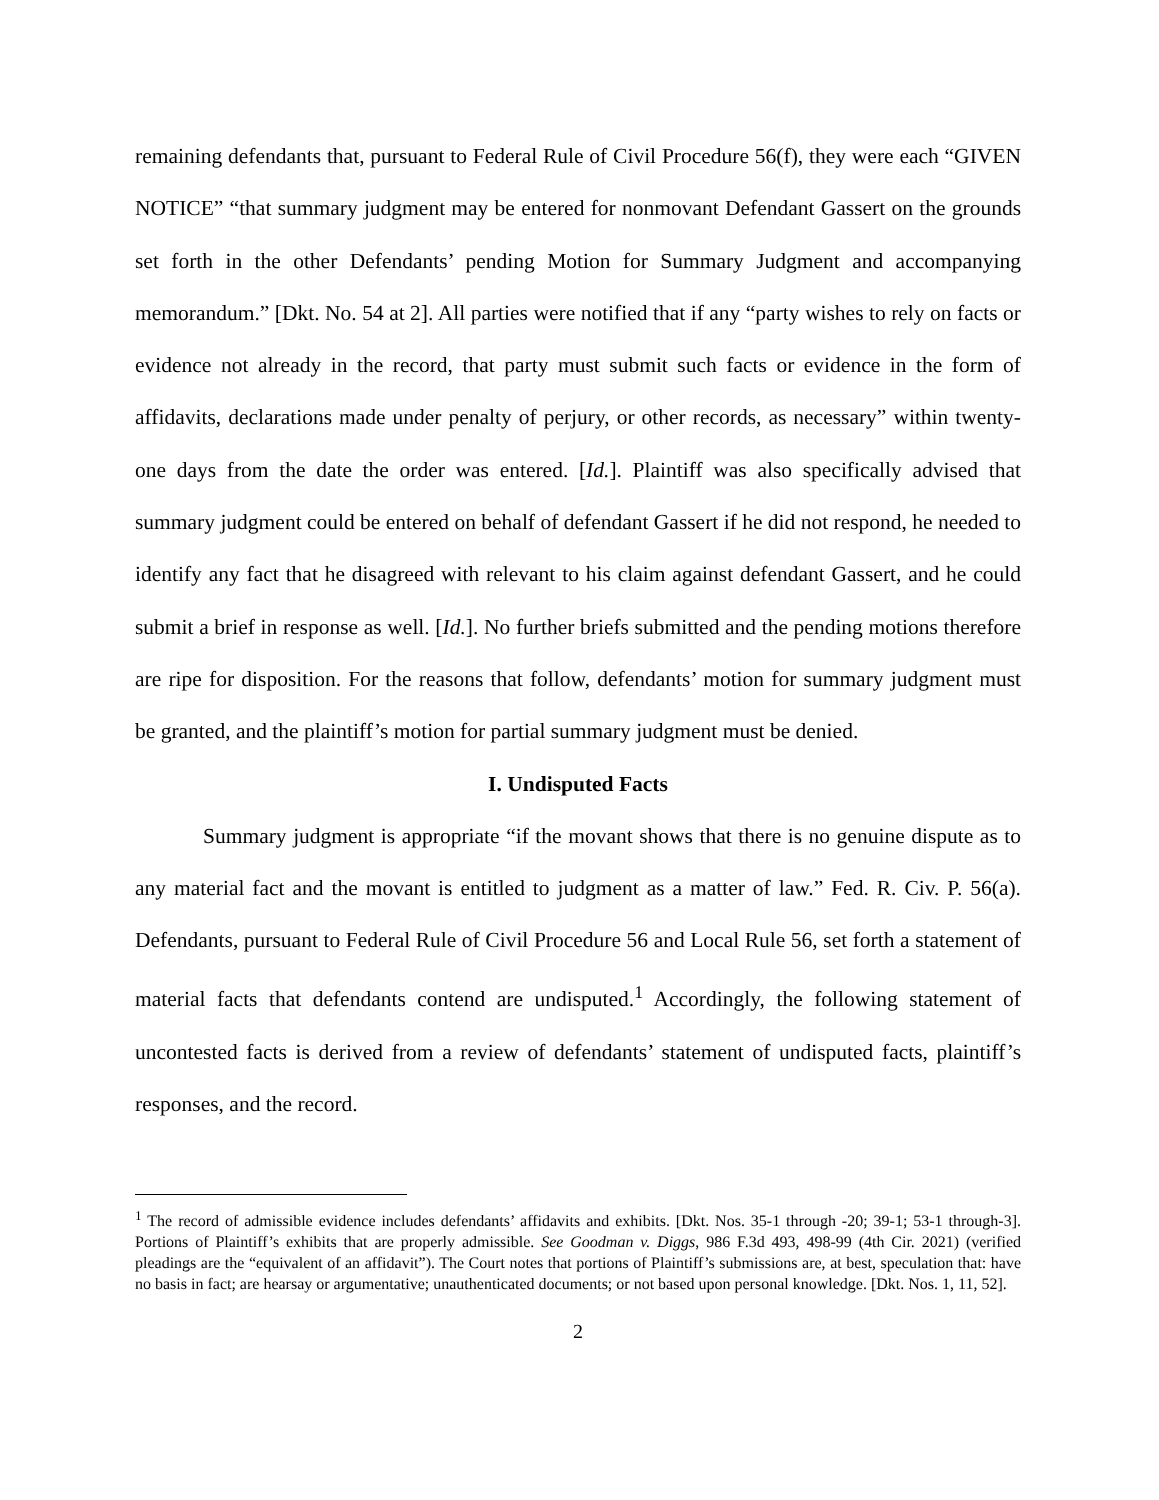remaining defendants that, pursuant to Federal Rule of Civil Procedure 56(f), they were each “GIVEN NOTICE” “that summary judgment may be entered for nonmovant Defendant Gassert on the grounds set forth in the other Defendants’ pending Motion for Summary Judgment and accompanying memorandum.” [Dkt. No. 54 at 2]. All parties were notified that if any “party wishes to rely on facts or evidence not already in the record, that party must submit such facts or evidence in the form of affidavits, declarations made under penalty of perjury, or other records, as necessary” within twenty-one days from the date the order was entered. [Id.]. Plaintiff was also specifically advised that summary judgment could be entered on behalf of defendant Gassert if he did not respond, he needed to identify any fact that he disagreed with relevant to his claim against defendant Gassert, and he could submit a brief in response as well. [Id.]. No further briefs submitted and the pending motions therefore are ripe for disposition. For the reasons that follow, defendants’ motion for summary judgment must be granted, and the plaintiff’s motion for partial summary judgment must be denied.
I. Undisputed Facts
Summary judgment is appropriate “if the movant shows that there is no genuine dispute as to any material fact and the movant is entitled to judgment as a matter of law.” Fed. R. Civ. P. 56(a). Defendants, pursuant to Federal Rule of Civil Procedure 56 and Local Rule 56, set forth a statement of material facts that defendants contend are undisputed.<sup>1</sup> Accordingly, the following statement of uncontested facts is derived from a review of defendants’ statement of undisputed facts, plaintiff’s responses, and the record.
<sup>1</sup> The record of admissible evidence includes defendants’ affidavits and exhibits. [Dkt. Nos. 35-1 through -20; 39-1; 53-1 through-3]. Portions of Plaintiff’s exhibits that are properly admissible. See Goodman v. Diggs, 986 F.3d 493, 498-99 (4th Cir. 2021) (verified pleadings are the “equivalent of an affidavit”). The Court notes that portions of Plaintiff’s submissions are, at best, speculation that: have no basis in fact; are hearsay or argumentative; unauthenticated documents; or not based upon personal knowledge. [Dkt. Nos. 1, 11, 52].
2